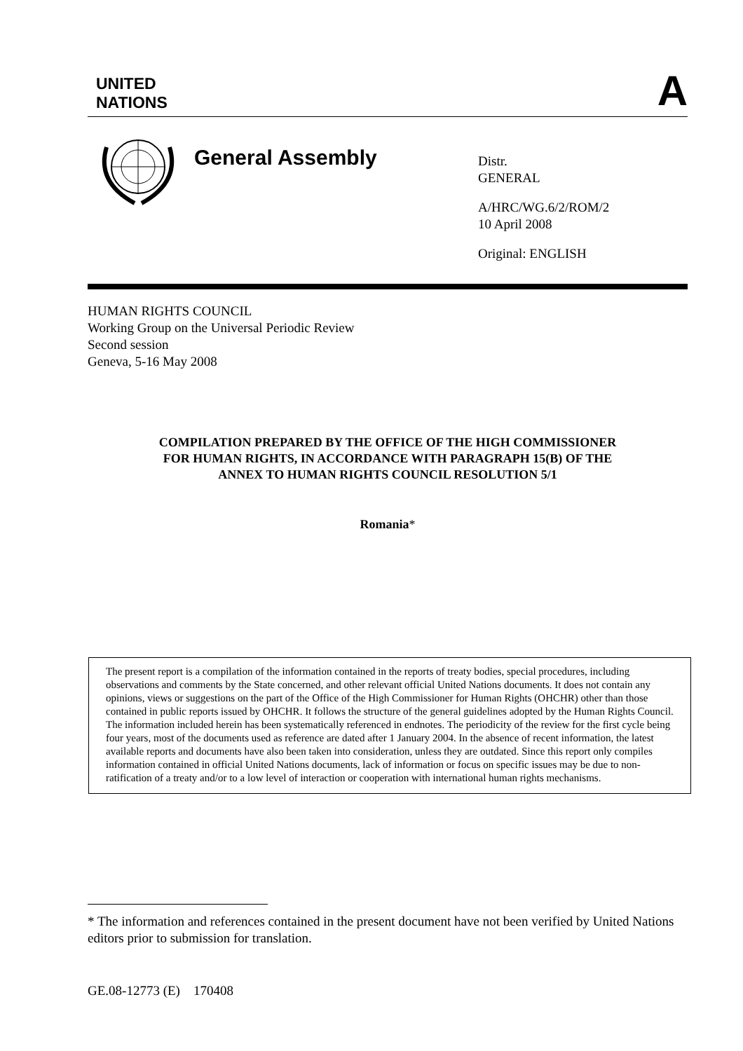UNITED
NATIONS
A
General Assembly
Distr.
GENERAL
A/HRC/WG.6/2/ROM/2
10 April 2008
Original: ENGLISH
HUMAN RIGHTS COUNCIL
Working Group on the Universal Periodic Review
Second session
Geneva, 5-16 May 2008
COMPILATION PREPARED BY THE OFFICE OF THE HIGH COMMISSIONER
FOR HUMAN RIGHTS, IN ACCORDANCE WITH PARAGRAPH 15(B) OF THE
ANNEX TO HUMAN RIGHTS COUNCIL RESOLUTION 5/1
Romania*
The present report is a compilation of the information contained in the reports of treaty bodies, special procedures, including observations and comments by the State concerned, and other relevant official United Nations documents. It does not contain any opinions, views or suggestions on the part of the Office of the High Commissioner for Human Rights (OHCHR) other than those contained in public reports issued by OHCHR. It follows the structure of the general guidelines adopted by the Human Rights Council. The information included herein has been systematically referenced in endnotes. The periodicity of the review for the first cycle being four years, most of the documents used as reference are dated after 1 January 2004. In the absence of recent information, the latest available reports and documents have also been taken into consideration, unless they are outdated. Since this report only compiles information contained in official United Nations documents, lack of information or focus on specific issues may be due to non-ratification of a treaty and/or to a low level of interaction or cooperation with international human rights mechanisms.
* The information and references contained in the present document have not been verified by United Nations editors prior to submission for translation.
GE.08-12773 (E) 170408